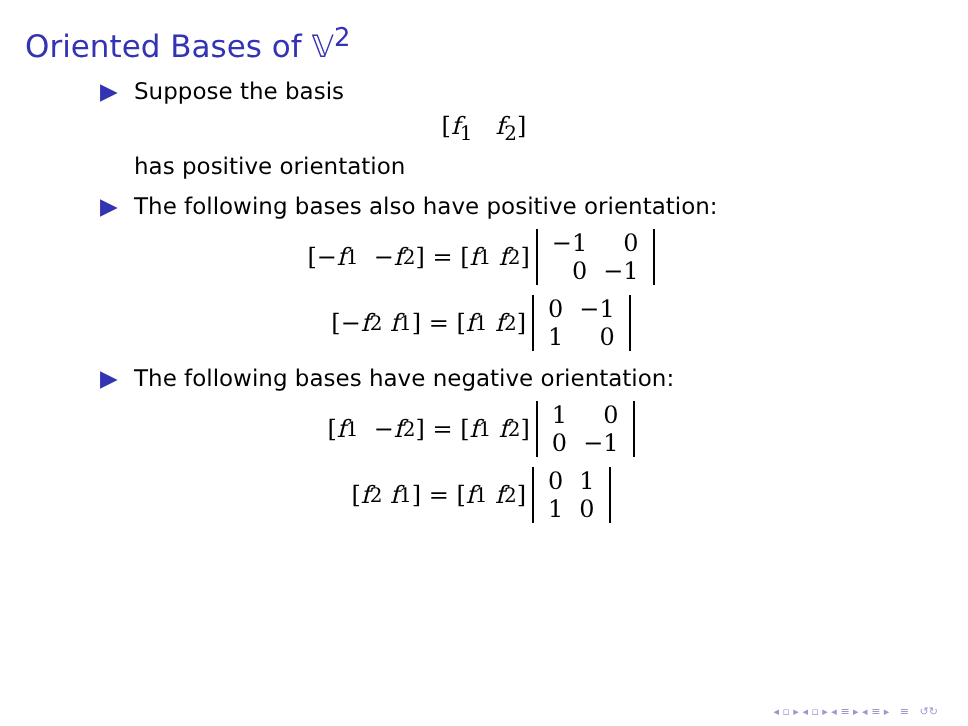Oriented Bases of 𝕍<sup>2</sup>
▶ Suppose the basis
[f<sub>1</sub> f<sub>2</sub>]
has positive orientation
▶ The following bases also have positive orientation:
[− f<sub>1</sub> − f<sub>2</sub>] = [f<sub>1</sub> f<sub>2</sub>]
| −1 | 0 |
| 0 | −1 |
[− f<sub>2</sub> f<sub>1</sub>] = [f<sub>1</sub> f<sub>2</sub>]
| 0 | −1 |
| 1 | 0 |
▶ The following bases have negative orientation:
[f<sub>1</sub> − f<sub>2</sub>] = [f<sub>1</sub> f<sub>2</sub>]
| 1 | 0 |
| 0 | −1 |
[f<sub>2</sub> f<sub>1</sub>] = [f<sub>1</sub> f<sub>2</sub>]
| 0 | 1 |
| 1 | 0 |
◂ ▫ ▸ ◂ ▫ ▸ ◂ ≡ ▸ ◂ ≡ ▸ ≡ ↺↻